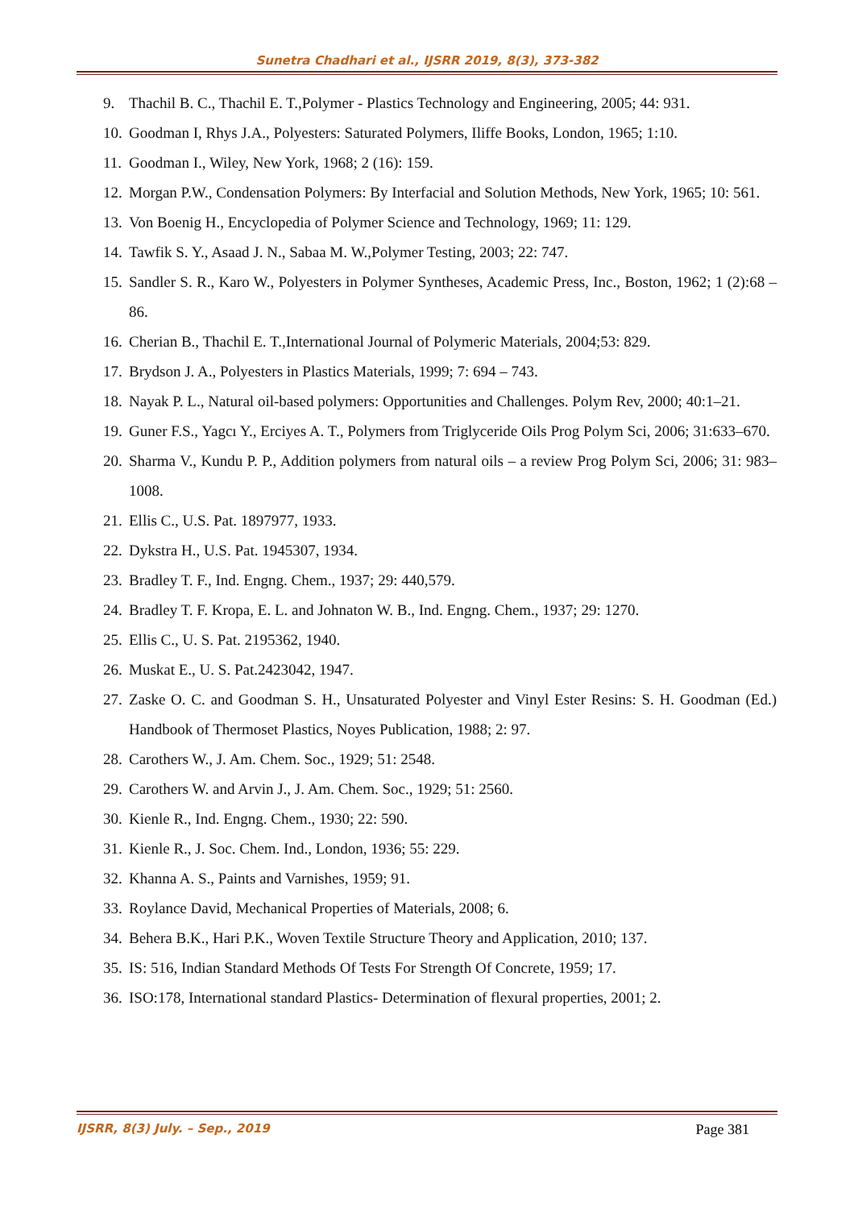Sunetra Chadhari et al., IJSRR 2019, 8(3), 373-382
9. Thachil B. C., Thachil E. T.,Polymer - Plastics Technology and Engineering, 2005; 44: 931.
10. Goodman I, Rhys J.A., Polyesters: Saturated Polymers, Iliffe Books, London, 1965; 1:10.
11. Goodman I., Wiley, New York, 1968; 2 (16): 159.
12. Morgan P.W., Condensation Polymers: By Interfacial and Solution Methods, New York, 1965; 10: 561.
13. Von Boenig H., Encyclopedia of Polymer Science and Technology, 1969; 11: 129.
14. Tawfik S. Y., Asaad J. N., Sabaa M. W.,Polymer Testing, 2003; 22: 747.
15. Sandler S. R., Karo W., Polyesters in Polymer Syntheses, Academic Press, Inc., Boston, 1962; 1 (2):68 – 86.
16. Cherian B., Thachil E. T.,International Journal of Polymeric Materials, 2004;53: 829.
17. Brydson J. A., Polyesters in Plastics Materials, 1999; 7: 694 – 743.
18. Nayak P. L., Natural oil-based polymers: Opportunities and Challenges. Polym Rev, 2000; 40:1–21.
19. Guner F.S., Yagcı Y., Erciyes A. T., Polymers from Triglyceride Oils Prog Polym Sci, 2006; 31:633–670.
20. Sharma V., Kundu P. P., Addition polymers from natural oils – a review Prog Polym Sci, 2006; 31: 983–1008.
21. Ellis C., U.S. Pat. 1897977, 1933.
22. Dykstra H., U.S. Pat. 1945307, 1934.
23. Bradley T. F., Ind. Engng. Chem., 1937; 29: 440,579.
24. Bradley T. F. Kropa, E. L. and Johnaton W. B., Ind. Engng. Chem., 1937; 29: 1270.
25. Ellis C., U. S. Pat. 2195362, 1940.
26. Muskat E., U. S. Pat.2423042, 1947.
27. Zaske O. C. and Goodman S. H., Unsaturated Polyester and Vinyl Ester Resins: S. H. Goodman (Ed.) Handbook of Thermoset Plastics, Noyes Publication, 1988; 2: 97.
28. Carothers W., J. Am. Chem. Soc., 1929; 51: 2548.
29. Carothers W. and Arvin J., J. Am. Chem. Soc., 1929; 51: 2560.
30. Kienle R., Ind. Engng. Chem., 1930; 22: 590.
31. Kienle R., J. Soc. Chem. Ind., London, 1936; 55: 229.
32. Khanna A. S., Paints and Varnishes, 1959; 91.
33. Roylance David, Mechanical Properties of Materials, 2008; 6.
34. Behera B.K., Hari P.K., Woven Textile Structure Theory and Application, 2010; 137.
35. IS: 516, Indian Standard Methods Of Tests For Strength Of Concrete, 1959; 17.
36. ISO:178, International standard Plastics- Determination of flexural properties, 2001; 2.
IJSRR, 8(3) July. – Sep., 2019 Page 381